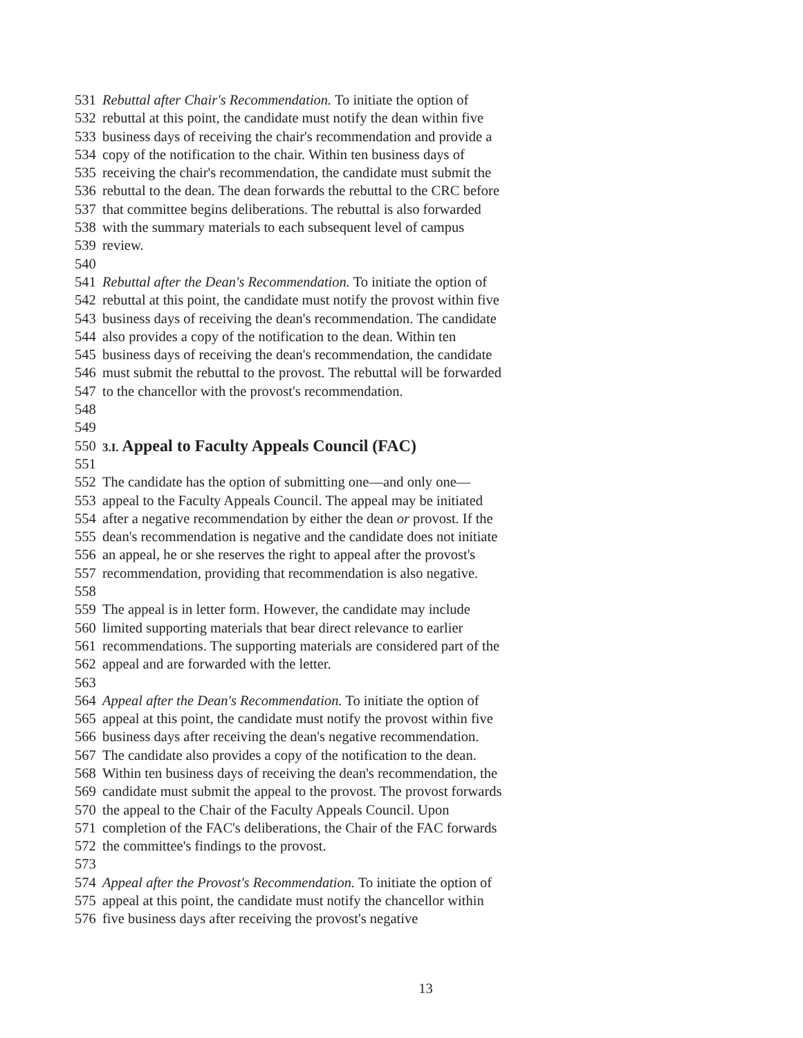531 Rebuttal after Chair's Recommendation. To initiate the option of
532 rebuttal at this point, the candidate must notify the dean within five
533 business days of receiving the chair's recommendation and provide a
534 copy of the notification to the chair. Within ten business days of
535 receiving the chair's recommendation, the candidate must submit the
536 rebuttal to the dean. The dean forwards the rebuttal to the CRC before
537 that committee begins deliberations. The rebuttal is also forwarded
538 with the summary materials to each subsequent level of campus
539 review.
540
541 Rebuttal after the Dean's Recommendation. To initiate the option of
542 rebuttal at this point, the candidate must notify the provost within five
543 business days of receiving the dean's recommendation. The candidate
544 also provides a copy of the notification to the dean. Within ten
545 business days of receiving the dean's recommendation, the candidate
546 must submit the rebuttal to the provost. The rebuttal will be forwarded
547 to the chancellor with the provost's recommendation.
548
549
550 3.I. Appeal to Faculty Appeals Council (FAC)
551
552 The candidate has the option of submitting one—and only one—
553 appeal to the Faculty Appeals Council. The appeal may be initiated
554 after a negative recommendation by either the dean or provost. If the
555 dean's recommendation is negative and the candidate does not initiate
556 an appeal, he or she reserves the right to appeal after the provost's
557 recommendation, providing that recommendation is also negative.
558
559 The appeal is in letter form. However, the candidate may include
560 limited supporting materials that bear direct relevance to earlier
561 recommendations. The supporting materials are considered part of the
562 appeal and are forwarded with the letter.
563
564 Appeal after the Dean's Recommendation. To initiate the option of
565 appeal at this point, the candidate must notify the provost within five
566 business days after receiving the dean's negative recommendation.
567 The candidate also provides a copy of the notification to the dean.
568 Within ten business days of receiving the dean's recommendation, the
569 candidate must submit the appeal to the provost. The provost forwards
570 the appeal to the Chair of the Faculty Appeals Council. Upon
571 completion of the FAC's deliberations, the Chair of the FAC forwards
572 the committee's findings to the provost.
573
574 Appeal after the Provost's Recommendation. To initiate the option of
575 appeal at this point, the candidate must notify the chancellor within
576 five business days after receiving the provost's negative
13